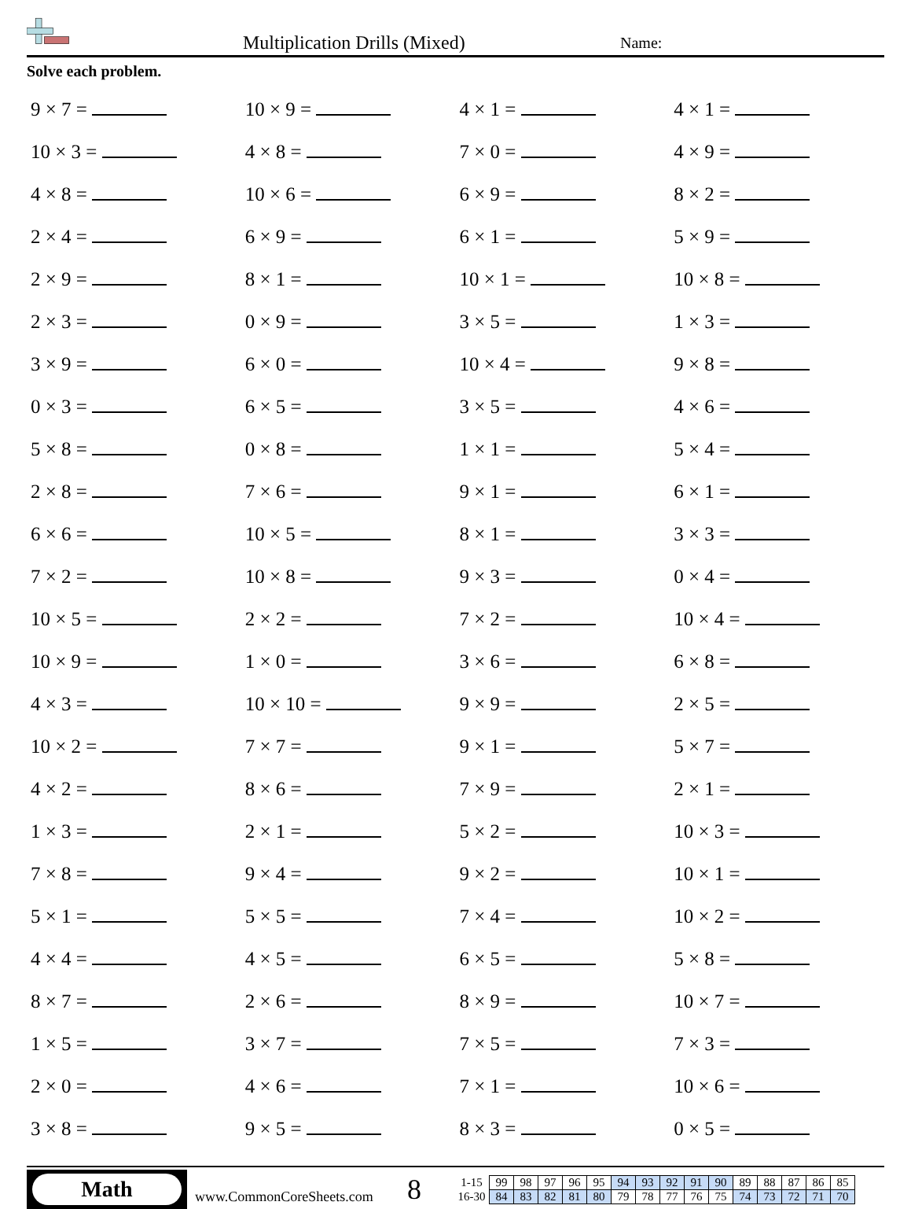Multiplication Drills (Mixed)
Name:
Solve each problem.
| 9 × 7 = | 10 × 9 = | 4 × 1 = | 4 × 1 = |
| 10 × 3 = | 4 × 8 = | 7 × 0 = | 4 × 9 = |
| 4 × 8 = | 10 × 6 = | 6 × 9 = | 8 × 2 = |
| 2 × 4 = | 6 × 9 = | 6 × 1 = | 5 × 9 = |
| 2 × 9 = | 8 × 1 = | 10 × 1 = | 10 × 8 = |
| 2 × 3 = | 0 × 9 = | 3 × 5 = | 1 × 3 = |
| 3 × 9 = | 6 × 0 = | 10 × 4 = | 9 × 8 = |
| 0 × 3 = | 6 × 5 = | 3 × 5 = | 4 × 6 = |
| 5 × 8 = | 0 × 8 = | 1 × 1 = | 5 × 4 = |
| 2 × 8 = | 7 × 6 = | 9 × 1 = | 6 × 1 = |
| 6 × 6 = | 10 × 5 = | 8 × 1 = | 3 × 3 = |
| 7 × 2 = | 10 × 8 = | 9 × 3 = | 0 × 4 = |
| 10 × 5 = | 2 × 2 = | 7 × 2 = | 10 × 4 = |
| 10 × 9 = | 1 × 0 = | 3 × 6 = | 6 × 8 = |
| 4 × 3 = | 10 × 10 = | 9 × 9 = | 2 × 5 = |
| 10 × 2 = | 7 × 7 = | 9 × 1 = | 5 × 7 = |
| 4 × 2 = | 8 × 6 = | 7 × 9 = | 2 × 1 = |
| 1 × 3 = | 2 × 1 = | 5 × 2 = | 10 × 3 = |
| 7 × 8 = | 9 × 4 = | 9 × 2 = | 10 × 1 = |
| 5 × 1 = | 5 × 5 = | 7 × 4 = | 10 × 2 = |
| 4 × 4 = | 4 × 5 = | 6 × 5 = | 5 × 8 = |
| 8 × 7 = | 2 × 6 = | 8 × 9 = | 10 × 7 = |
| 1 × 5 = | 3 × 7 = | 7 × 5 = | 7 × 3 = |
| 2 × 0 = | 4 × 6 = | 7 × 1 = | 10 × 6 = |
| 3 × 8 = | 9 × 5 = | 8 × 3 = | 0 × 5 = |
Math
www.CommonCoreSheets.com
8
| 1-15 | 99 | 98 | 97 | 96 | 95 | 94 | 93 | 92 | 91 | 90 | 89 | 88 | 87 | 86 | 85 |
| 16-30 | 84 | 83 | 82 | 81 | 80 | 79 | 78 | 77 | 76 | 75 | 74 | 73 | 72 | 71 | 70 |